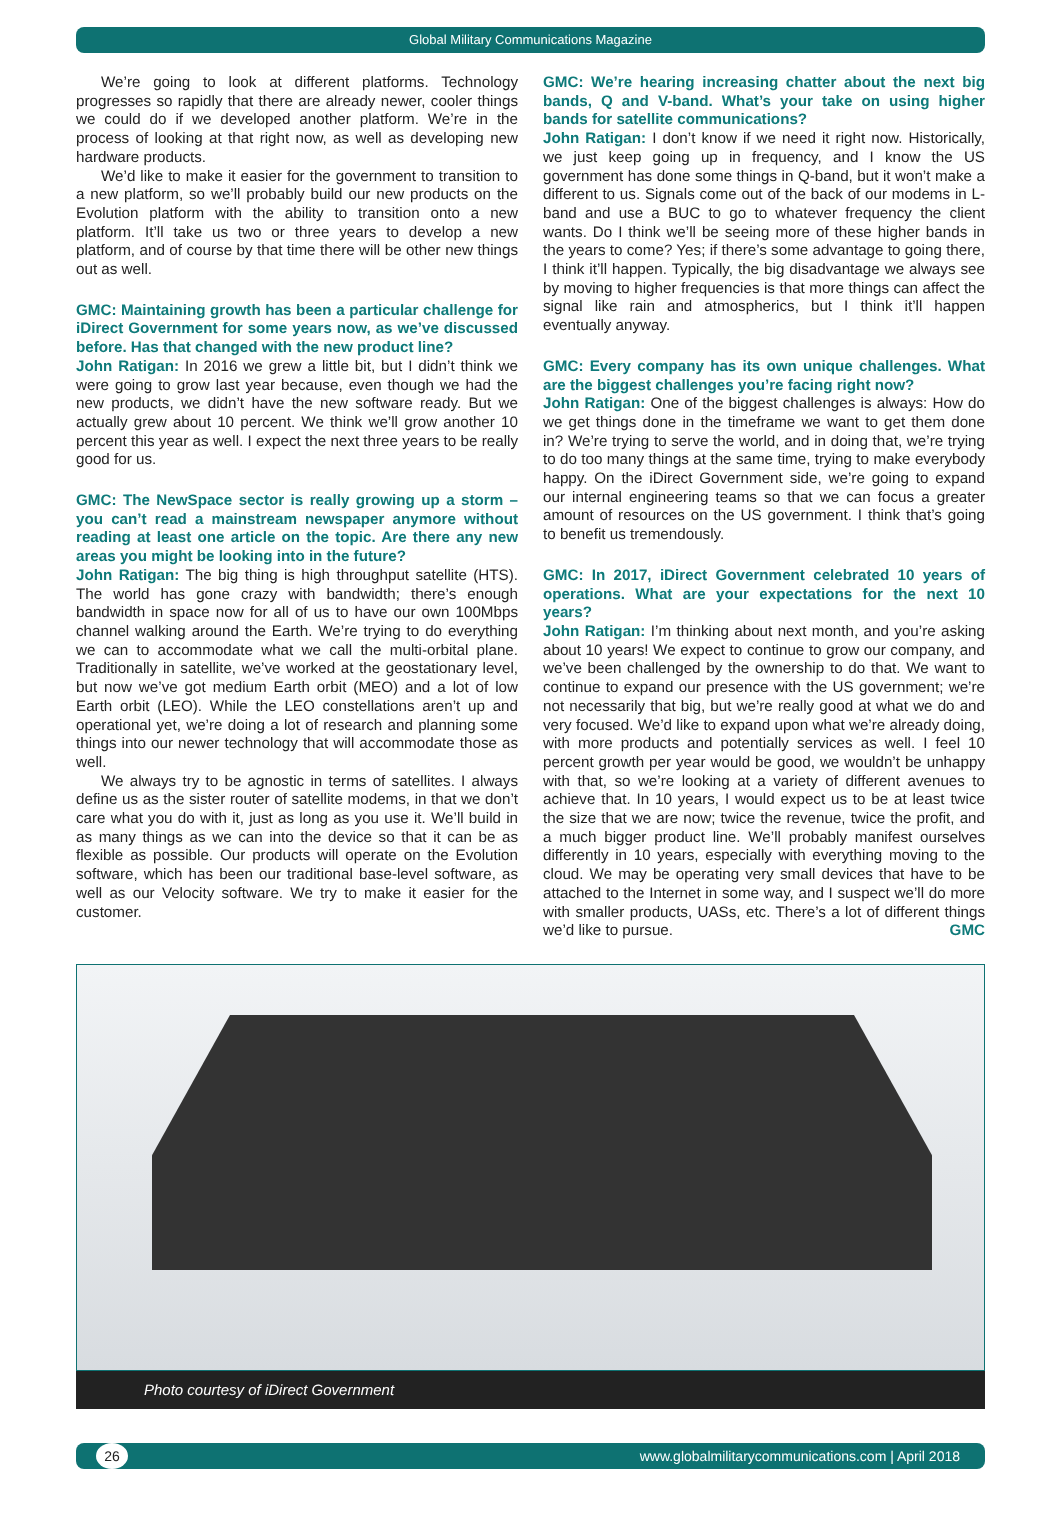Global Military Communications Magazine
We’re going to look at different platforms. Technology progresses so rapidly that there are already newer, cooler things we could do if we developed another platform. We’re in the process of looking at that right now, as well as developing new hardware products.
We’d like to make it easier for the government to transition to a new platform, so we’ll probably build our new products on the Evolution platform with the ability to transition onto a new platform. It’ll take us two or three years to develop a new platform, and of course by that time there will be other new things out as well.
GMC: Maintaining growth has been a particular challenge for iDirect Government for some years now, as we’ve discussed before. Has that changed with the new product line?
John Ratigan: In 2016 we grew a little bit, but I didn’t think we were going to grow last year because, even though we had the new products, we didn’t have the new software ready. But we actually grew about 10 percent. We think we’ll grow another 10 percent this year as well. I expect the next three years to be really good for us.
GMC: The NewSpace sector is really growing up a storm – you can’t read a mainstream newspaper anymore without reading at least one article on the topic. Are there any new areas you might be looking into in the future?
John Ratigan: The big thing is high throughput satellite (HTS). The world has gone crazy with bandwidth; there’s enough bandwidth in space now for all of us to have our own 100Mbps channel walking around the Earth. We’re trying to do everything we can to accommodate what we call the multi-orbital plane. Traditionally in satellite, we’ve worked at the geostationary level, but now we’ve got medium Earth orbit (MEO) and a lot of low Earth orbit (LEO). While the LEO constellations aren’t up and operational yet, we’re doing a lot of research and planning some things into our newer technology that will accommodate those as well.
We always try to be agnostic in terms of satellites. I always define us as the sister router of satellite modems, in that we don’t care what you do with it, just as long as you use it. We’ll build in as many things as we can into the device so that it can be as flexible as possible. Our products will operate on the Evolution software, which has been our traditional base-level software, as well as our Velocity software. We try to make it easier for the customer.
GMC: We’re hearing increasing chatter about the next big bands, Q and V-band. What’s your take on using higher bands for satellite communications?
John Ratigan: I don’t know if we need it right now. Historically, we just keep going up in frequency, and I know the US government has done some things in Q-band, but it won’t make a different to us. Signals come out of the back of our modems in L-band and use a BUC to go to whatever frequency the client wants. Do I think we’ll be seeing more of these higher bands in the years to come? Yes; if there’s some advantage to going there, I think it’ll happen. Typically, the big disadvantage we always see by moving to higher frequencies is that more things can affect the signal like rain and atmospherics, but I think it’ll happen eventually anyway.
GMC: Every company has its own unique challenges. What are the biggest challenges you’re facing right now?
John Ratigan: One of the biggest challenges is always: How do we get things done in the timeframe we want to get them done in? We’re trying to serve the world, and in doing that, we’re trying to do too many things at the same time, trying to make everybody happy. On the iDirect Government side, we’re going to expand our internal engineering teams so that we can focus a greater amount of resources on the US government. I think that’s going to benefit us tremendously.
GMC: In 2017, iDirect Government celebrated 10 years of operations. What are your expectations for the next 10 years?
John Ratigan: I’m thinking about next month, and you’re asking about 10 years! We expect to continue to grow our company, and we’ve been challenged by the ownership to do that. We want to continue to expand our presence with the US government; we’re not necessarily that big, but we’re really good at what we do and very focused. We’d like to expand upon what we’re already doing, with more products and potentially services as well. I feel 10 percent growth per year would be good, we wouldn’t be unhappy with that, so we’re looking at a variety of different avenues to achieve that. In 10 years, I would expect us to be at least twice the size that we are now; twice the revenue, twice the profit, and a much bigger product line. We’ll probably manifest ourselves differently in 10 years, especially with everything moving to the cloud. We may be operating very small devices that have to be attached to the Internet in some way, and I suspect we’ll do more with smaller products, UASs, etc. There’s a lot of different things we’d like to pursue. GMC
Photo courtesy of iDirect Government
26 www.globalmilitarycommunications.com | April 2018